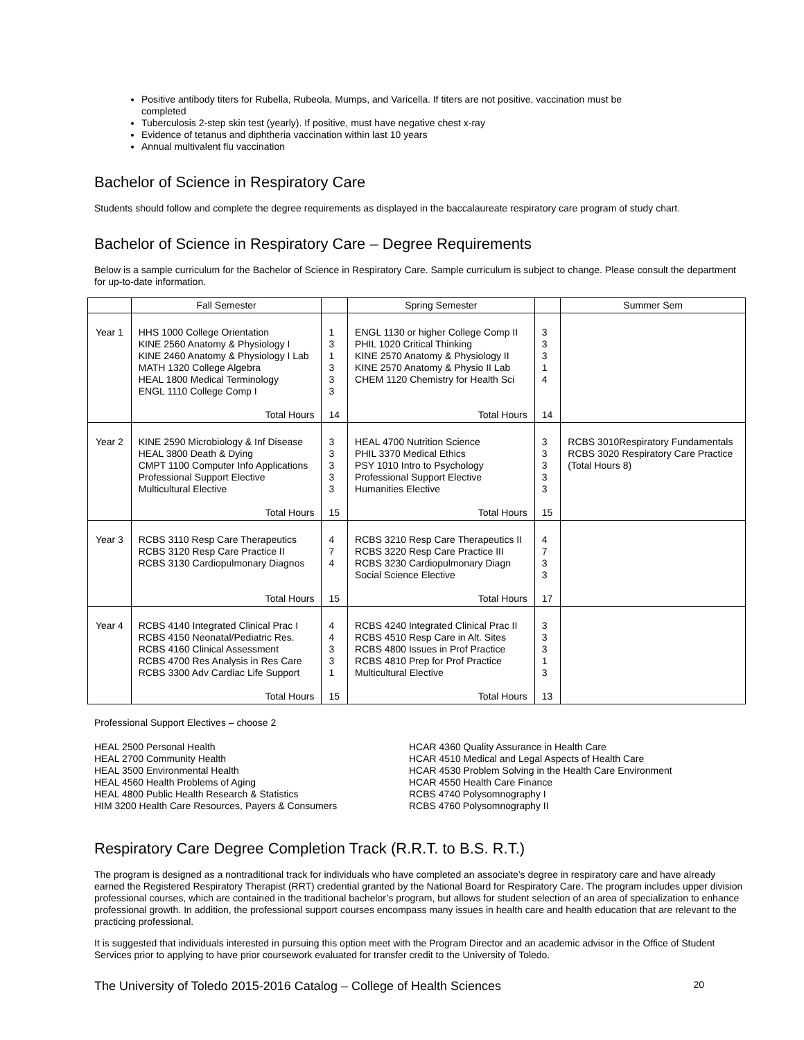Positive antibody titers for Rubella, Rubeola, Mumps, and Varicella. If titers are not positive, vaccination must be completed
Tuberculosis 2-step skin test (yearly). If positive, must have negative chest x-ray
Evidence of tetanus and diphtheria vaccination within last 10 years
Annual multivalent flu vaccination
Bachelor of Science in Respiratory Care
Students should follow and complete the degree requirements as displayed in the baccalaureate respiratory care program of study chart.
Bachelor of Science in Respiratory Care – Degree Requirements
Below is a sample curriculum for the Bachelor of Science in Respiratory Care. Sample curriculum is subject to change. Please consult the department for up-to-date information.
| | Fall Semester | | Spring Semester | | Summer Sem |
| --- | --- | --- | --- | --- | --- |
| Year 1 | HHS 1000 College Orientation KINE 2560 Anatomy & Physiology I KINE 2460 Anatomy & Physiology I Lab MATH 1320 College Algebra HEAL 1800 Medical Terminology ENGL 1110 College Comp I Total Hours | 1 3 1 3 3 3 14 | ENGL 1130 or higher College Comp II PHIL 1020 Critical Thinking KINE 2570 Anatomy & Physiology II KINE 2570 Anatomy & Physio II Lab CHEM 1120 Chemistry for Health Sci Total Hours | 3 3 3 1 4 14 | |
| Year 2 | KINE 2590 Microbiology & Inf Disease HEAL 3800 Death & Dying CMPT 1100 Computer Info Applications Professional Support Elective Multicultural Elective Total Hours | 3 3 3 3 3 15 | HEAL 4700 Nutrition Science PHIL 3370 Medical Ethics PSY 1010 Intro to Psychology Professional Support Elective Humanities Elective Total Hours | 3 3 3 3 3 15 | RCBS 3010Respiratory Fundamentals RCBS 3020 Respiratory Care Practice (Total Hours 8) |
| Year 3 | RCBS 3110 Resp Care Therapeutics RCBS 3120 Resp Care Practice II RCBS 3130 Cardiopulmonary Diagnos Total Hours | 4 7 4 15 | RCBS 3210 Resp Care Therapeutics II RCBS 3220 Resp Care Practice III RCBS 3230 Cardiopulmonary Diagn Social Science Elective Total Hours | 4 7 3 3 17 | |
| Year 4 | RCBS 4140 Integrated Clinical Prac I RCBS 4150 Neonatal/Pediatric Res. RCBS 4160 Clinical Assessment RCBS 4700 Res Analysis in Res Care RCBS 3300 Adv Cardiac Life Support Total Hours | 4 4 3 3 1 15 | RCBS 4240 Integrated Clinical Prac II RCBS 4510 Resp Care in Alt. Sites RCBS 4800 Issues in Prof Practice RCBS 4810 Prep for Prof Practice Multicultural Elective Total Hours | 3 3 3 1 3 13 | |
Professional Support Electives – choose 2
HEAL 2500 Personal Health
HEAL 2700 Community Health
HEAL 3500 Environmental Health
HEAL 4560 Health Problems of Aging
HEAL 4800 Public Health Research & Statistics
HIM 3200 Health Care Resources, Payers & Consumers
HCAR 4360 Quality Assurance in Health Care
HCAR 4510 Medical and Legal Aspects of Health Care
HCAR 4530 Problem Solving in the Health Care Environment
HCAR 4550 Health Care Finance
RCBS 4740 Polysomnography I
RCBS 4760 Polysomnography II
Respiratory Care Degree Completion Track (R.R.T. to B.S. R.T.)
The program is designed as a nontraditional track for individuals who have completed an associate’s degree in respiratory care and have already earned the Registered Respiratory Therapist (RRT) credential granted by the National Board for Respiratory Care. The program includes upper division professional courses, which are contained in the traditional bachelor’s program, but allows for student selection of an area of specialization to enhance professional growth. In addition, the professional support courses encompass many issues in health care and health education that are relevant to the practicing professional.
It is suggested that individuals interested in pursuing this option meet with the Program Director and an academic advisor in the Office of Student Services prior to applying to have prior coursework evaluated for transfer credit to the University of Toledo.
The University of Toledo 2015-2016 Catalog – College of Health Sciences 20